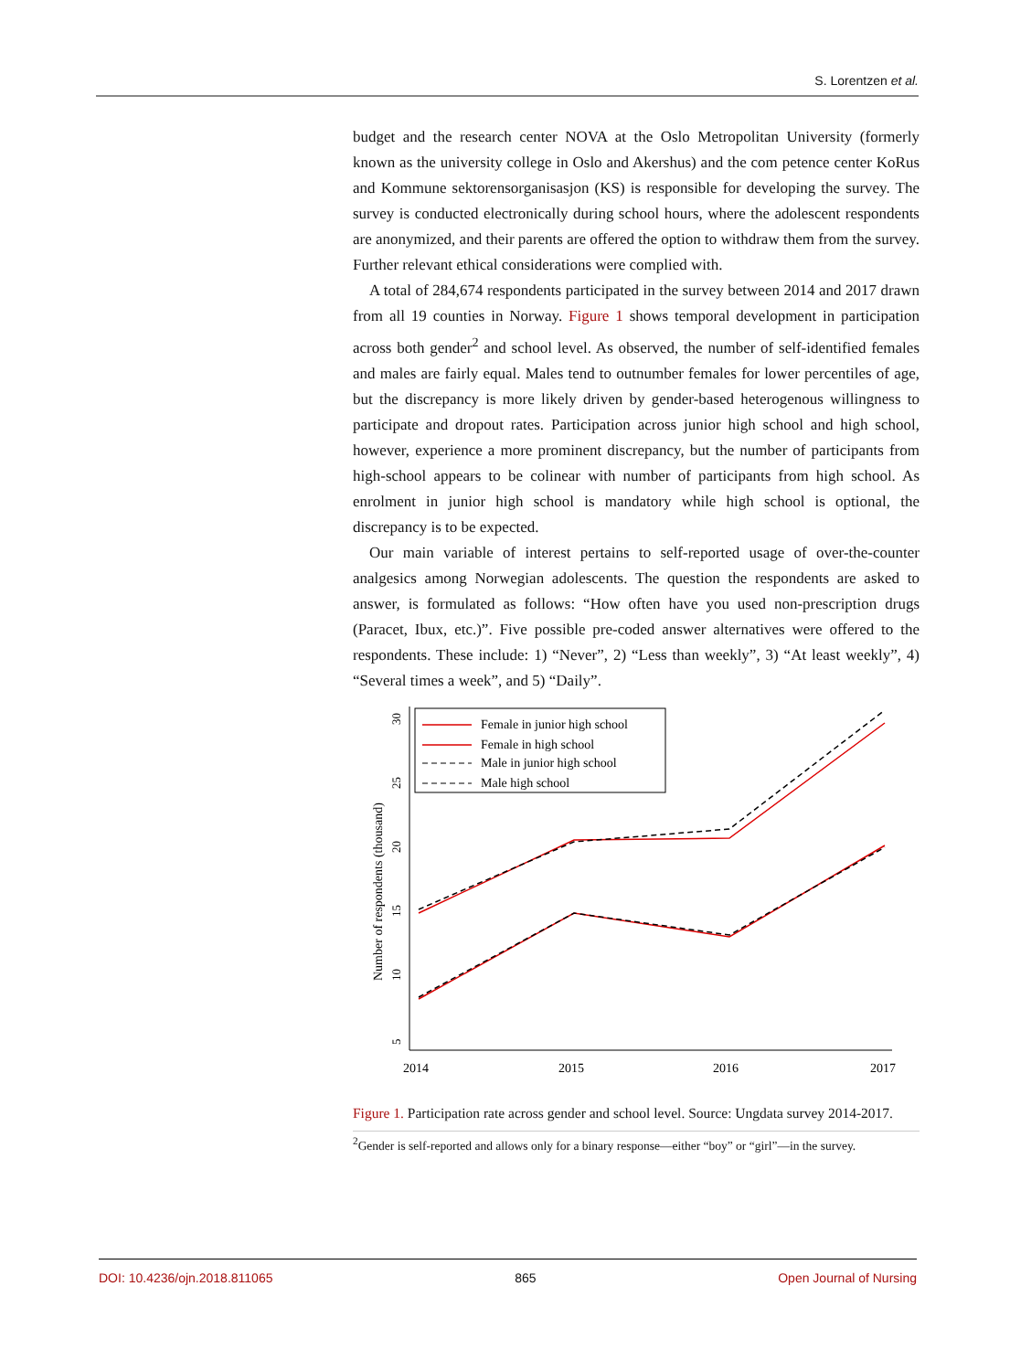S. Lorentzen et al.
budget and the research center NOVA at the Oslo Metropolitan University (formerly known as the university college in Oslo and Akershus) and the com petence center KoRus and Kommune sektorensorganisasjon (KS) is responsible for developing the survey. The survey is conducted electronically during school hours, where the adolescent respondents are anonymized, and their parents are offered the option to withdraw them from the survey. Further relevant ethical considerations were complied with.
A total of 284,674 respondents participated in the survey between 2014 and 2017 drawn from all 19 counties in Norway. Figure 1 shows temporal development in participation across both gender<sup>2</sup> and school level. As observed, the number of self-identified females and males are fairly equal. Males tend to outnumber females for lower percentiles of age, but the discrepancy is more likely driven by gender-based heterogenous willingness to participate and dropout rates. Participation across junior high school and high school, however, experience a more prominent discrepancy, but the number of participants from high-school appears to be colinear with number of participants from high school. As enrolment in junior high school is mandatory while high school is optional, the discrepancy is to be expected.
Our main variable of interest pertains to self-reported usage of over-the-counter analgesics among Norwegian adolescents. The question the respondents are asked to answer, is formulated as follows: “How often have you used non-prescription drugs (Paracet, Ibux, etc.)”. Five possible pre-coded answer alternatives were offered to the respondents. These include: 1) “Never”, 2) “Less than weekly”, 3) “At least weekly”, 4) “Several times a week”, and 5) “Daily”.
5
10
15
20
25
30
Number of respondents (thousand)
2014
2015
2016
2017
Female in junior high school
Female in high school
Male in junior high school
Male high school
Figure 1. Participation rate across gender and school level. Source: Ungdata survey 2014-2017.
<sup>2</sup> Gender is self-reported and allows only for a binary response—either “boy” or “girl”—in the survey.
DOI: 10.4236/ojn.2018.811065 865 Open Journal of Nursing